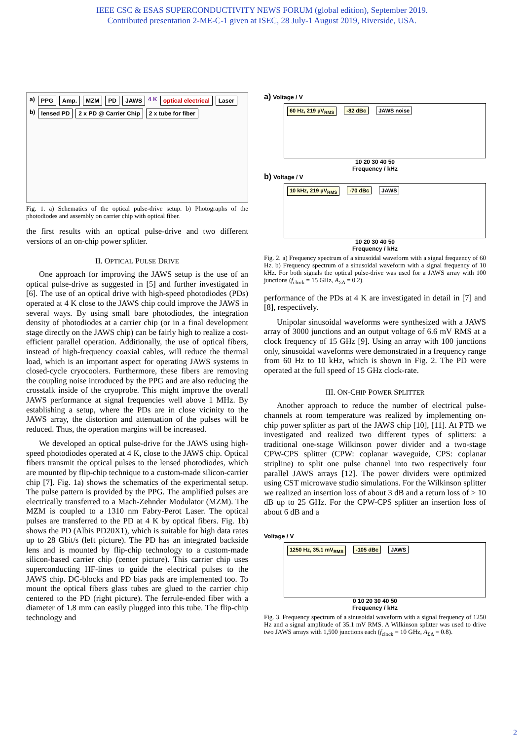IEEE CSC & ESAS SUPERCONDUCTIVITY NEWS FORUM (global edition), September 2019.
Contributed presentation 2-ME-C-1 given at ISEC, 28 July-1 August 2019, Riverside, USA.
a) PPG Amp. MZM PD JAWS 4 K optical electrical Laser b) lensed PD 2 x PD @ Carrier Chip 2 x tube for fiber
Fig. 1. a) Schematics of the optical pulse-drive setup. b) Photographs of the photodiodes and assembly on carrier chip with optical fiber.
the first results with an optical pulse-drive and two different versions of an on-chip power splitter.
II. OPTICAL PULSE DRIVE
One approach for improving the JAWS setup is the use of an optical pulse-drive as suggested in [5] and further investigated in [6]. The use of an optical drive with high-speed photodiodes (PDs) operated at 4 K close to the JAWS chip could improve the JAWS in several ways. By using small bare photodiodes, the integration density of photodiodes at a carrier chip (or in a final development stage directly on the JAWS chip) can be fairly high to realize a cost-efficient parallel operation. Additionally, the use of optical fibers, instead of high-frequency coaxial cables, will reduce the thermal load, which is an important aspect for operating JAWS systems in closed-cycle cryocoolers. Furthermore, these fibers are removing the coupling noise introduced by the PPG and are also reducing the crosstalk inside of the cryoprobe. This might improve the overall JAWS performance at signal frequencies well above 1 MHz. By establishing a setup, where the PDs are in close vicinity to the JAWS array, the distortion and attenuation of the pulses will be reduced. Thus, the operation margins will be increased.
We developed an optical pulse-drive for the JAWS using high-speed photodiodes operated at 4 K, close to the JAWS chip. Optical fibers transmit the optical pulses to the lensed photodiodes, which are mounted by flip-chip technique to a custom-made silicon-carrier chip [7]. Fig. 1a) shows the schematics of the experimental setup. The pulse pattern is provided by the PPG. The amplified pulses are electrically transferred to a Mach-Zehnder Modulator (MZM). The MZM is coupled to a 1310 nm Fabry-Perot Laser. The optical pulses are transferred to the PD at 4 K by optical fibers. Fig. 1b) shows the PD (Albis PD20X1), which is suitable for high data rates up to 28 Gbit/s (left picture). The PD has an integrated backside lens and is mounted by flip-chip technology to a custom-made silicon-based carrier chip (center picture). This carrier chip uses superconducting HF-lines to guide the electrical pulses to the JAWS chip. DC-blocks and PD bias pads are implemented too. To mount the optical fibers glass tubes are glued to the carrier chip centered to the PD (right picture). The ferrule-ended fiber with a diameter of 1.8 mm can easily plugged into this tube. The flip-chip technology and
a) Voltage / V
60 Hz, 219 µV<sub>RMS</sub> -82 dBc JAWS noise
10 20 30 40 50
Frequency / kHz
b) Voltage / V
10 kHz, 219 µV<sub>RMS</sub> -70 dBc JAWS
10 20 30 40 50
Frequency / kHz
Fig. 2. a) Frequency spectrum of a sinusoidal waveform with a signal frequency of 60 Hz. b) Frequency spectrum of a sinusoidal waveform with a signal frequency of 10 kHz. For both signals the optical pulse-drive was used for a JAWS array with 100 junctions (f<sub>clock</sub> = 15 GHz, A<sub>ΣΔ</sub> = 0.2).
performance of the PDs at 4 K are investigated in detail in [7] and [8], respectively.
Unipolar sinusoidal waveforms were synthesized with a JAWS array of 3000 junctions and an output voltage of 6.6 mV RMS at a clock frequency of 15 GHz [9]. Using an array with 100 junctions only, sinusoidal waveforms were demonstrated in a frequency range from 60 Hz to 10 kHz, which is shown in Fig. 2. The PD were operated at the full speed of 15 GHz clock-rate.
III. ON-CHIP POWER SPLITTER
Another approach to reduce the number of electrical pulse-channels at room temperature was realized by implementing on-chip power splitter as part of the JAWS chip [10], [11]. At PTB we investigated and realized two different types of splitters: a traditional one-stage Wilkinson power divider and a two-stage CPW-CPS splitter (CPW: coplanar waveguide, CPS: coplanar stripline) to split one pulse channel into two respectively four parallel JAWS arrays [12]. The power dividers were optimized using CST microwave studio simulations. For the Wilkinson splitter we realized an insertion loss of about 3 dB and a return loss of > 10 dB up to 25 GHz. For the CPW-CPS splitter an insertion loss of about 6 dB and a
Voltage / V
1250 Hz, 35.1 mV<sub>RMS</sub> -105 dBc JAWS
0 10 20 30 40 50
Frequency / kHz
Fig. 3. Frequency spectrum of a sinusoidal waveform with a signal frequency of 1250 Hz and a signal amplitude of 35.1 mV RMS. A Wilkinson splitter was used to drive two JAWS arrays with 1,500 junctions each (f<sub>clock</sub> = 10 GHz, A<sub>ΣΔ</sub> = 0.8).
2